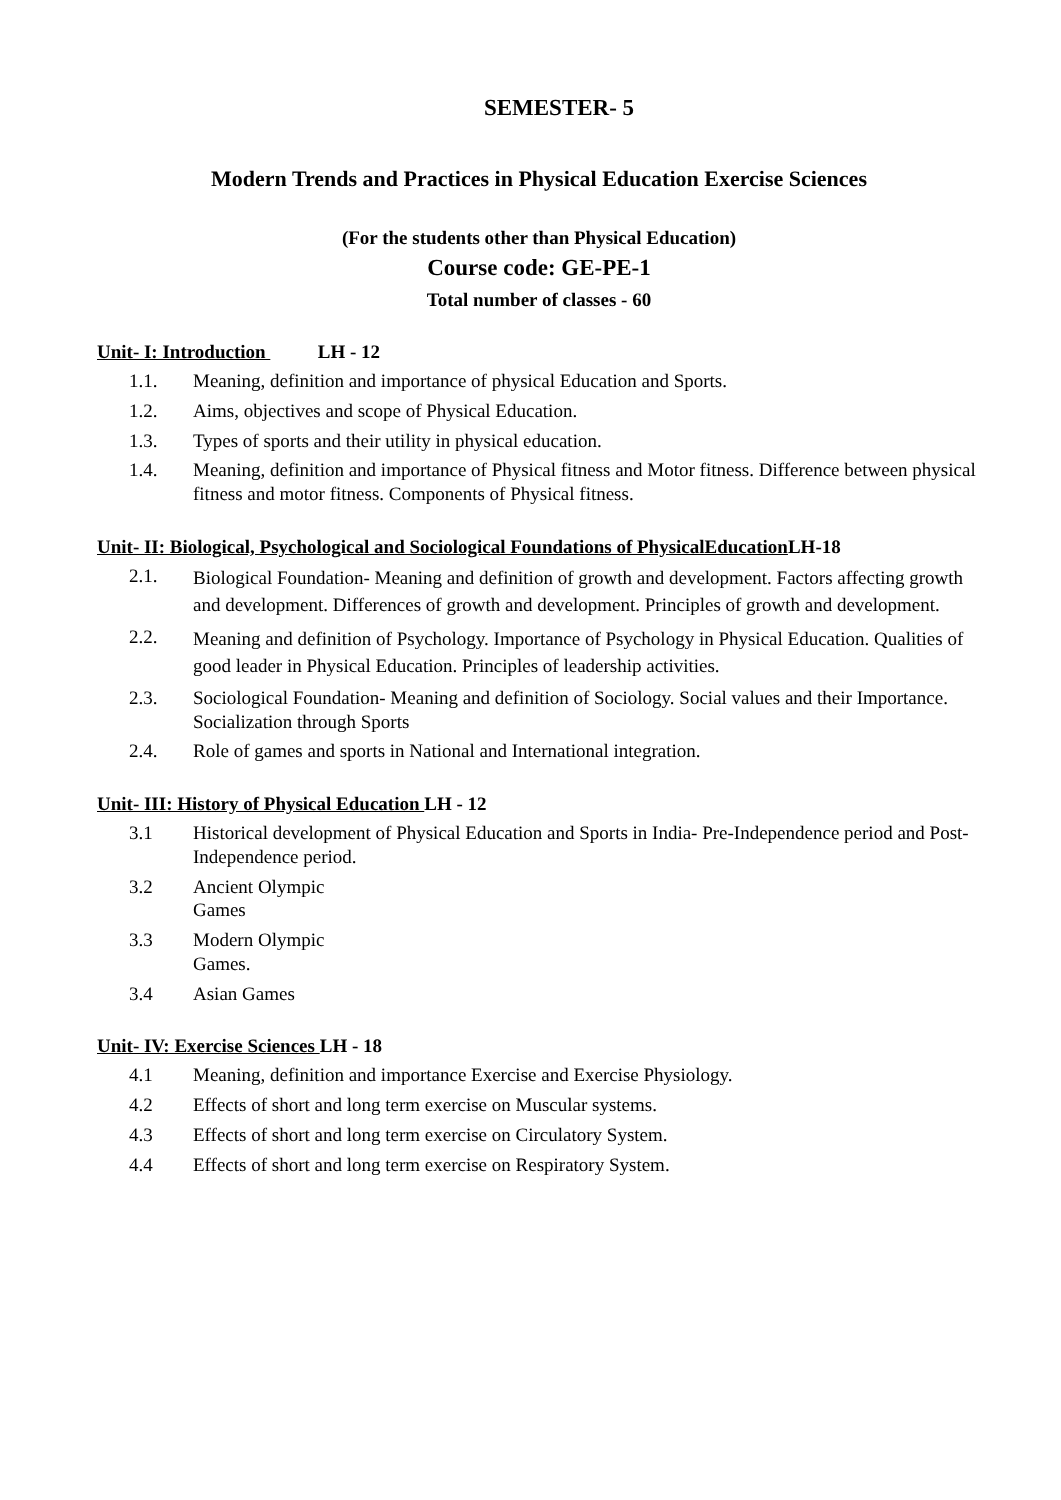SEMESTER- 5
Modern Trends and Practices in Physical Education Exercise Sciences
(For the students other than Physical Education)
Course code: GE-PE-1
Total number of classes - 60
Unit- I: Introduction LH - 12
1.1. Meaning, definition and importance of physical Education and Sports.
1.2. Aims, objectives and scope of Physical Education.
1.3. Types of sports and their utility in physical education.
1.4. Meaning, definition and importance of Physical fitness and Motor fitness. Difference between physical fitness and motor fitness. Components of Physical fitness.
Unit- II: Biological, Psychological and Sociological Foundations of PhysicalEducation LH-18
2.1.
Biological Foundation- Meaning and definition of growth and development. Factors affecting growth and development. Differences of growth and development. Principles of growth and development.
2.2.
Meaning and definition of Psychology. Importance of Psychology in Physical Education. Qualities of good leader in Physical Education. Principles of leadership activities.
2.3. Sociological Foundation- Meaning and definition of Sociology. Social values and their Importance. Socialization through Sports
2.4. Role of games and sports in National and International integration.
Unit- III: History of Physical Education LH - 12
3.1 Historical development of Physical Education and Sports in India- Pre-Independence period and Post-Independence period.
3.2 Ancient Olympic Games
3.3 Modern Olympic Games.
3.4 Asian Games
Unit- IV: Exercise Sciences LH - 18
4.1 Meaning, definition and importance Exercise and Exercise Physiology.
4.2 Effects of short and long term exercise on Muscular systems.
4.3 Effects of short and long term exercise on Circulatory System.
4.4 Effects of short and long term exercise on Respiratory System.